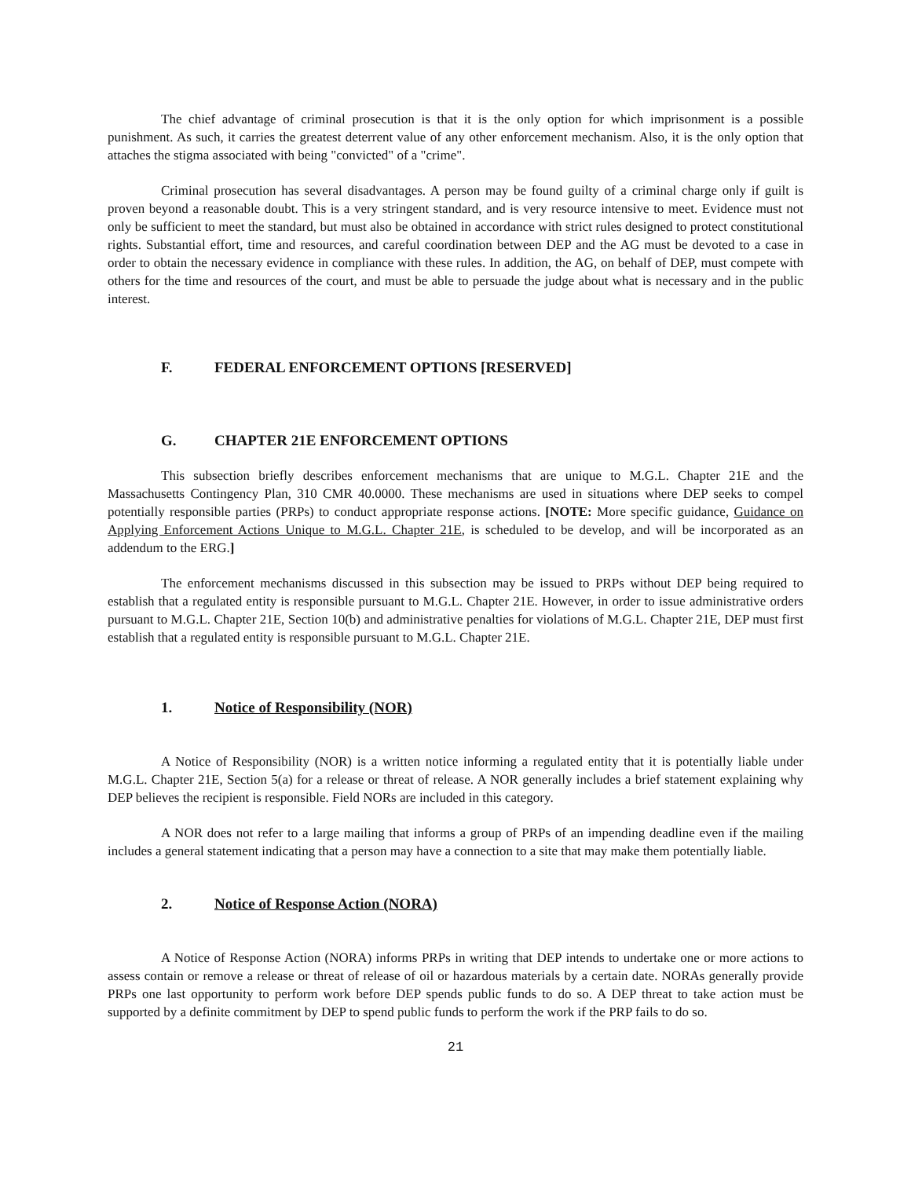The chief advantage of criminal prosecution is that it is the only option for which imprisonment is a possible punishment. As such, it carries the greatest deterrent value of any other enforcement mechanism. Also, it is the only option that attaches the stigma associated with being "convicted" of a "crime".
Criminal prosecution has several disadvantages. A person may be found guilty of a criminal charge only if guilt is proven beyond a reasonable doubt. This is a very stringent standard, and is very resource intensive to meet. Evidence must not only be sufficient to meet the standard, but must also be obtained in accordance with strict rules designed to protect constitutional rights. Substantial effort, time and resources, and careful coordination between DEP and the AG must be devoted to a case in order to obtain the necessary evidence in compliance with these rules. In addition, the AG, on behalf of DEP, must compete with others for the time and resources of the court, and must be able to persuade the judge about what is necessary and in the public interest.
F. FEDERAL ENFORCEMENT OPTIONS [RESERVED]
G. CHAPTER 21E ENFORCEMENT OPTIONS
This subsection briefly describes enforcement mechanisms that are unique to M.G.L. Chapter 21E and the Massachusetts Contingency Plan, 310 CMR 40.0000. These mechanisms are used in situations where DEP seeks to compel potentially responsible parties (PRPs) to conduct appropriate response actions. [NOTE: More specific guidance, Guidance on Applying Enforcement Actions Unique to M.G.L. Chapter 21E, is scheduled to be develop, and will be incorporated as an addendum to the ERG.]
The enforcement mechanisms discussed in this subsection may be issued to PRPs without DEP being required to establish that a regulated entity is responsible pursuant to M.G.L. Chapter 21E. However, in order to issue administrative orders pursuant to M.G.L. Chapter 21E, Section 10(b) and administrative penalties for violations of M.G.L. Chapter 21E, DEP must first establish that a regulated entity is responsible pursuant to M.G.L. Chapter 21E.
1. Notice of Responsibility (NOR)
A Notice of Responsibility (NOR) is a written notice informing a regulated entity that it is potentially liable under M.G.L. Chapter 21E, Section 5(a) for a release or threat of release. A NOR generally includes a brief statement explaining why DEP believes the recipient is responsible. Field NORs are included in this category.
A NOR does not refer to a large mailing that informs a group of PRPs of an impending deadline even if the mailing includes a general statement indicating that a person may have a connection to a site that may make them potentially liable.
2. Notice of Response Action (NORA)
A Notice of Response Action (NORA) informs PRPs in writing that DEP intends to undertake one or more actions to assess contain or remove a release or threat of release of oil or hazardous materials by a certain date. NORAs generally provide PRPs one last opportunity to perform work before DEP spends public funds to do so. A DEP threat to take action must be supported by a definite commitment by DEP to spend public funds to perform the work if the PRP fails to do so.
21